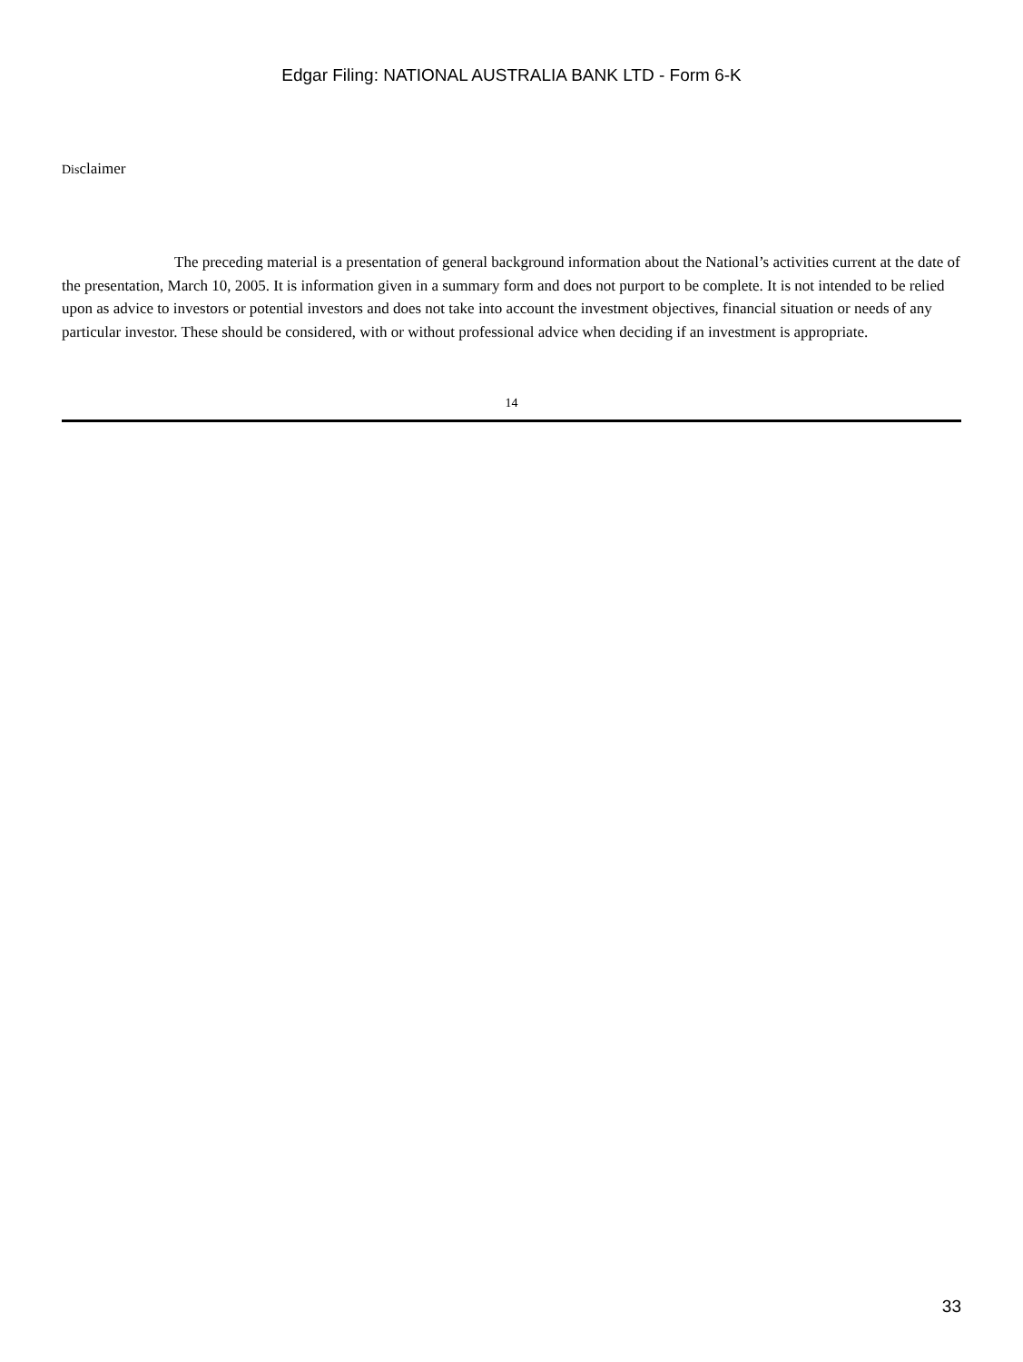Edgar Filing: NATIONAL AUSTRALIA BANK LTD - Form 6-K
Disclaimer
The preceding material is a presentation of general background information about the National’s activities current at the date of the presentation, March 10, 2005. It is information given in a summary form and does not purport to be complete. It is not intended to be relied upon as advice to investors or potential investors and does not take into account the investment objectives, financial situation or needs of any particular investor. These should be considered, with or without professional advice when deciding if an investment is appropriate.
14
33